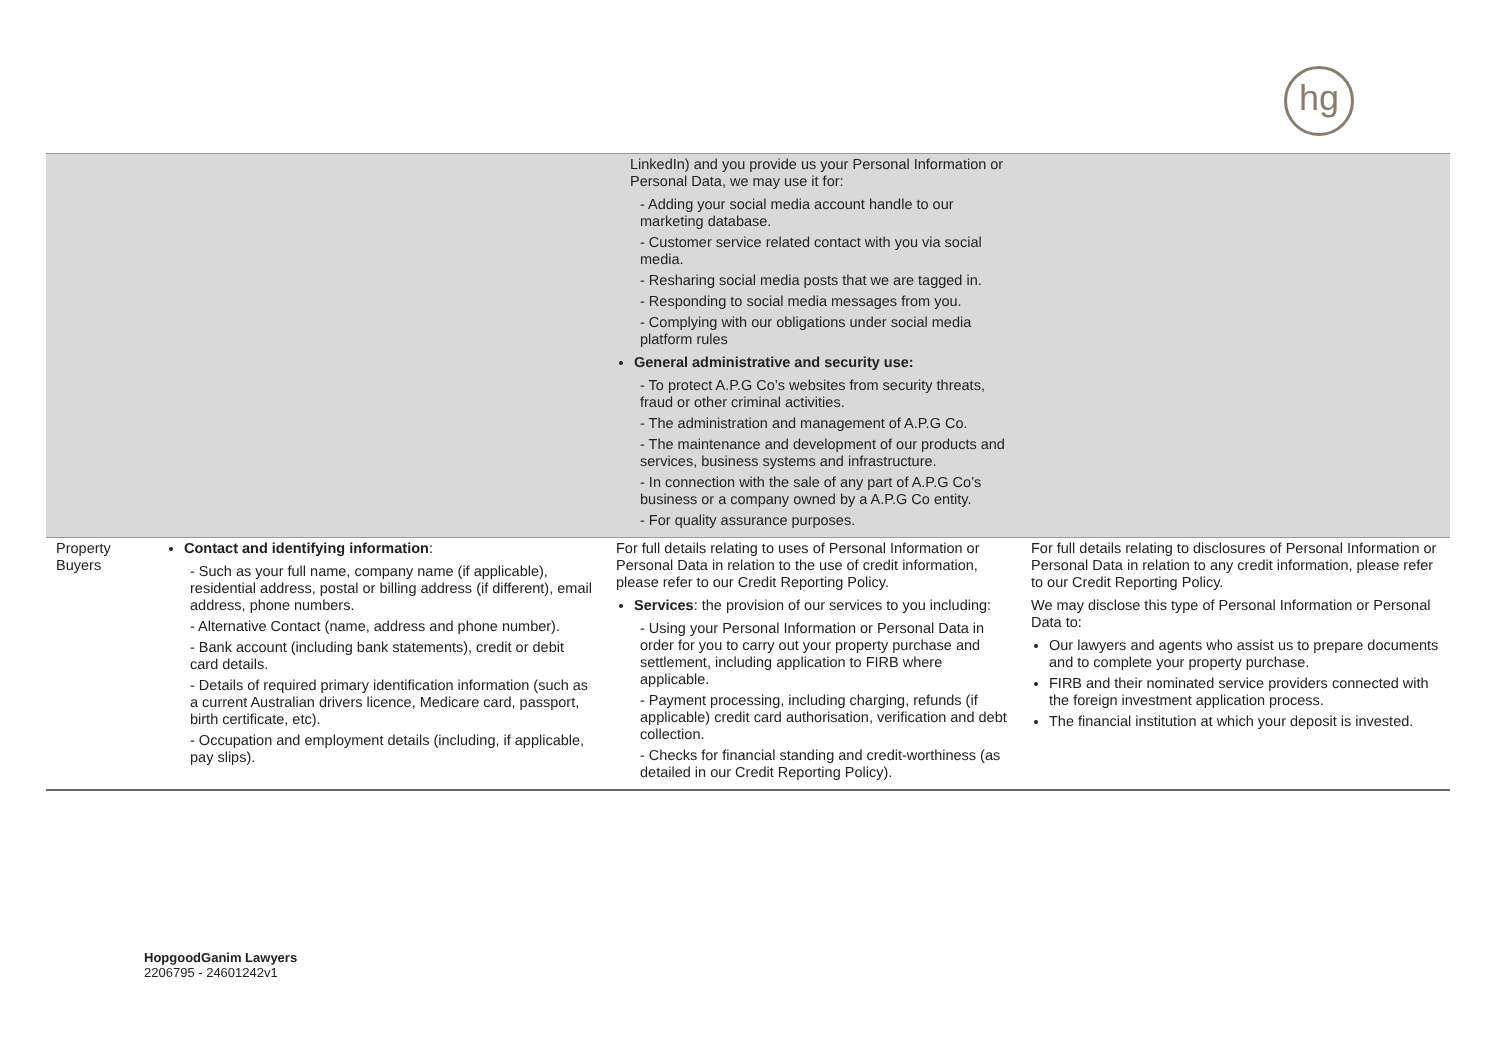hg
| | | LinkedIn) and you provide us your Personal Information or Personal Data, we may use it for: - Adding your social media account handle to our marketing database. - Customer service related contact with you via social media. - Resharing social media posts that we are tagged in. - Responding to social media messages from you. - Complying with our obligations under social media platform rules General administrative and security use: - To protect A.P.G Co’s websites from security threats, fraud or other criminal activities. - The administration and management of A.P.G Co. - The maintenance and development of our products and services, business systems and infrastructure. - In connection with the sale of any part of A.P.G Co’s business or a company owned by a A.P.G Co entity. - For quality assurance purposes. | |
| Property Buyers | Contact and identifying information : - Such as your full name, company name (if applicable), residential address, postal or billing address (if different), email address, phone numbers. - Alternative Contact (name, address and phone number). - Bank account (including bank statements), credit or debit card details. - Details of required primary identification information (such as a current Australian drivers licence, Medicare card, passport, birth certificate, etc). - Occupation and employment details (including, if applicable, pay slips). | For full details relating to uses of Personal Information or Personal Data in relation to the use of credit information, please refer to our Credit Reporting Policy. Services : the provision of our services to you including: - Using your Personal Information or Personal Data in order for you to carry out your property purchase and settlement, including application to FIRB where applicable. - Payment processing, including charging, refunds (if applicable) credit card authorisation, verification and debt collection. - Checks for financial standing and credit-worthiness (as detailed in our Credit Reporting Policy). | For full details relating to disclosures of Personal Information or Personal Data in relation to any credit information, please refer to our Credit Reporting Policy. We may disclose this type of Personal Information or Personal Data to: Our lawyers and agents who assist us to prepare documents and to complete your property purchase. FIRB and their nominated service providers connected with the foreign investment application process. The financial institution at which your deposit is invested. |
HopgoodGanim Lawyers
2206795 - 24601242v1